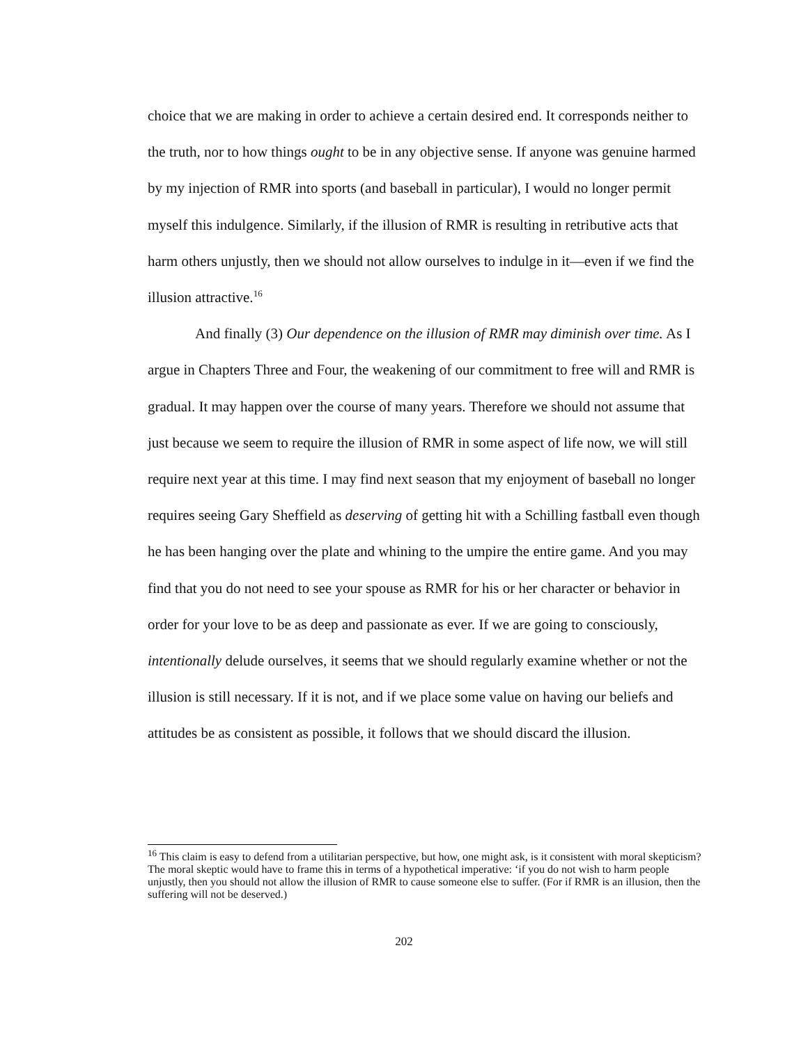choice that we are making in order to achieve a certain desired end. It corresponds neither to the truth, nor to how things ought to be in any objective sense. If anyone was genuine harmed by my injection of RMR into sports (and baseball in particular), I would no longer permit myself this indulgence. Similarly, if the illusion of RMR is resulting in retributive acts that harm others unjustly, then we should not allow ourselves to indulge in it—even if we find the illusion attractive.<sup>16</sup>
And finally (3) Our dependence on the illusion of RMR may diminish over time. As I argue in Chapters Three and Four, the weakening of our commitment to free will and RMR is gradual. It may happen over the course of many years. Therefore we should not assume that just because we seem to require the illusion of RMR in some aspect of life now, we will still require next year at this time. I may find next season that my enjoyment of baseball no longer requires seeing Gary Sheffield as deserving of getting hit with a Schilling fastball even though he has been hanging over the plate and whining to the umpire the entire game. And you may find that you do not need to see your spouse as RMR for his or her character or behavior in order for your love to be as deep and passionate as ever. If we are going to consciously, intentionally delude ourselves, it seems that we should regularly examine whether or not the illusion is still necessary. If it is not, and if we place some value on having our beliefs and attitudes be as consistent as possible, it follows that we should discard the illusion.
<sup>16</sup> This claim is easy to defend from a utilitarian perspective, but how, one might ask, is it consistent with moral skepticism? The moral skeptic would have to frame this in terms of a hypothetical imperative: ‘if you do not wish to harm people unjustly, then you should not allow the illusion of RMR to cause someone else to suffer. (For if RMR is an illusion, then the suffering will not be deserved.)
202